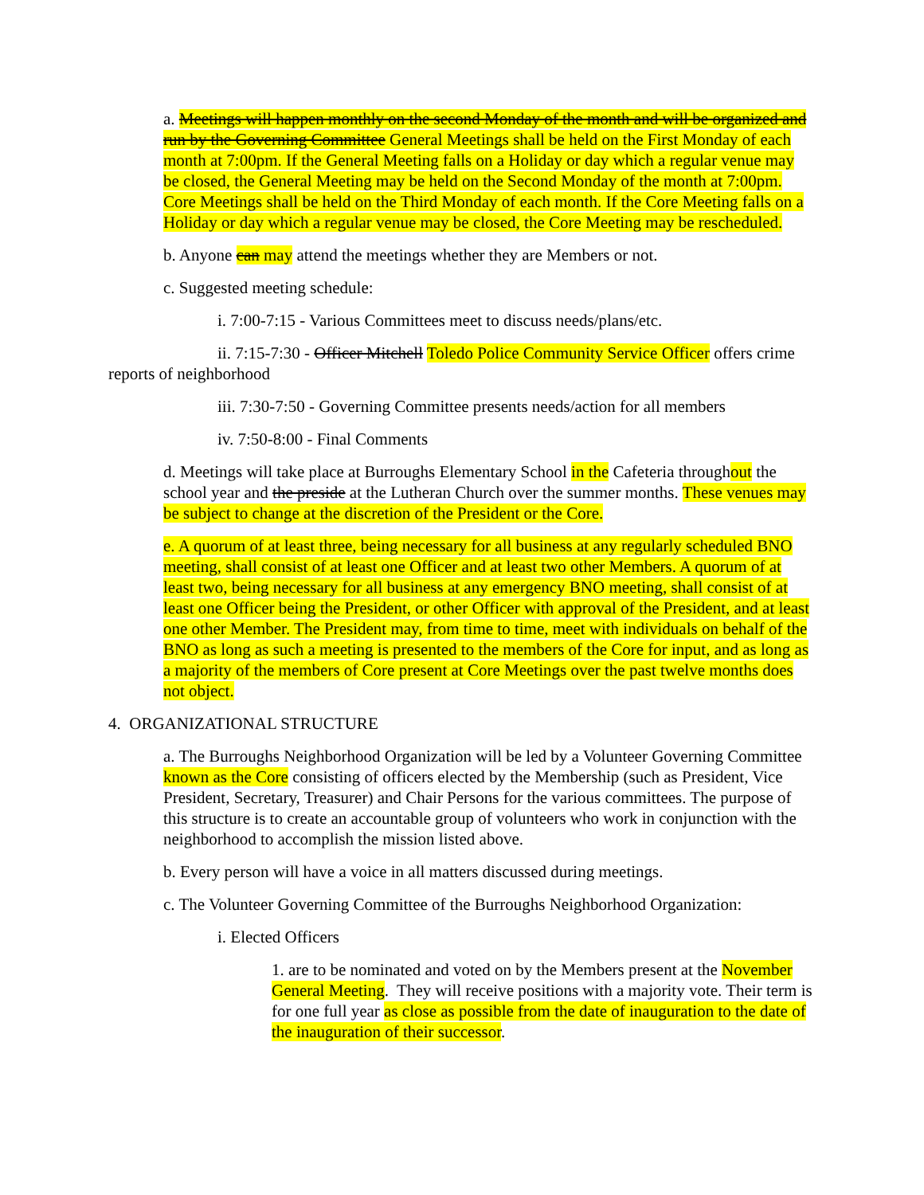a. Meetings will happen monthly on the second Monday of the month and will be organized and run by the Governing Committee General Meetings shall be held on the First Monday of each month at 7:00pm. If the General Meeting falls on a Holiday or day which a regular venue may be closed, the General Meeting may be held on the Second Monday of the month at 7:00pm. Core Meetings shall be held on the Third Monday of each month. If the Core Meeting falls on a Holiday or day which a regular venue may be closed, the Core Meeting may be rescheduled.
b. Anyone can may attend the meetings whether they are Members or not.
c. Suggested meeting schedule:
i. 7:00-7:15 - Various Committees meet to discuss needs/plans/etc.
ii. 7:15-7:30 - Officer Mitchell Toledo Police Community Service Officer offers crime reports of neighborhood
iii. 7:30-7:50 - Governing Committee presents needs/action for all members
iv. 7:50-8:00 - Final Comments
d. Meetings will take place at Burroughs Elementary School in the Cafeteria throughout the school year and the preside at the Lutheran Church over the summer months. These venues may be subject to change at the discretion of the President or the Core.
e. A quorum of at least three, being necessary for all business at any regularly scheduled BNO meeting, shall consist of at least one Officer and at least two other Members. A quorum of at least two, being necessary for all business at any emergency BNO meeting, shall consist of at least one Officer being the President, or other Officer with approval of the President, and at least one other Member. The President may, from time to time, meet with individuals on behalf of the BNO as long as such a meeting is presented to the members of the Core for input, and as long as a majority of the members of Core present at Core Meetings over the past twelve months does not object.
4. ORGANIZATIONAL STRUCTURE
a. The Burroughs Neighborhood Organization will be led by a Volunteer Governing Committee known as the Core consisting of officers elected by the Membership (such as President, Vice President, Secretary, Treasurer) and Chair Persons for the various committees. The purpose of this structure is to create an accountable group of volunteers who work in conjunction with the neighborhood to accomplish the mission listed above.
b. Every person will have a voice in all matters discussed during meetings.
c. The Volunteer Governing Committee of the Burroughs Neighborhood Organization:
i. Elected Officers
1. are to be nominated and voted on by the Members present at the November General Meeting. They will receive positions with a majority vote. Their term is for one full year as close as possible from the date of inauguration to the date of the inauguration of their successor.